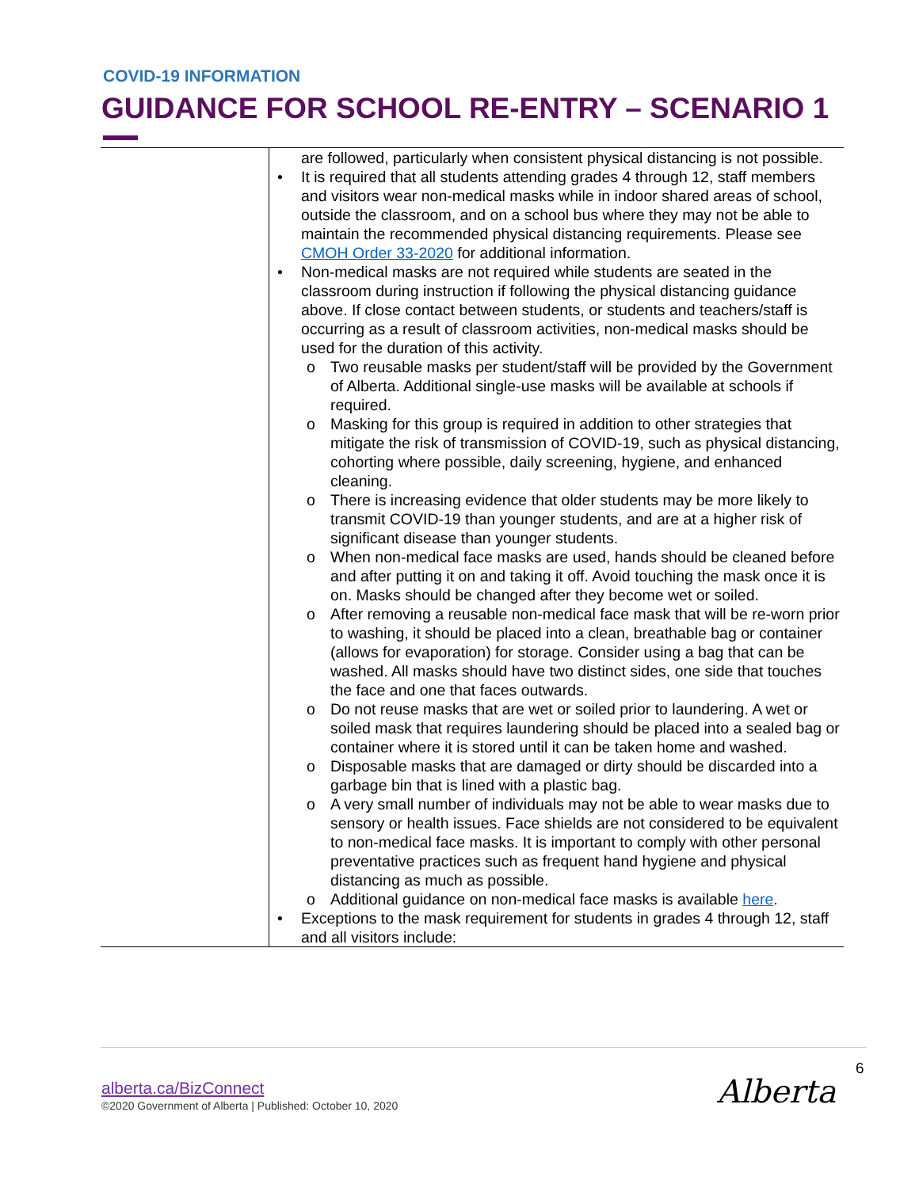COVID-19 INFORMATION
GUIDANCE FOR SCHOOL RE-ENTRY – SCENARIO 1
| | are followed, particularly when consistent physical distancing is not possible. • It is required that all students attending grades 4 through 12, staff members and visitors wear non-medical masks while in indoor shared areas of school, outside the classroom, and on a school bus where they may not be able to maintain the recommended physical distancing requirements. Please see CMOH Order 33-2020 for additional information. • Non-medical masks are not required while students are seated in the classroom during instruction if following the physical distancing guidance above. If close contact between students, or students and teachers/staff is occurring as a result of classroom activities, non-medical masks should be used for the duration of this activity. o Two reusable masks per student/staff will be provided by the Government of Alberta. Additional single-use masks will be available at schools if required. o Masking for this group is required in addition to other strategies that mitigate the risk of transmission of COVID-19, such as physical distancing, cohorting where possible, daily screening, hygiene, and enhanced cleaning. o There is increasing evidence that older students may be more likely to transmit COVID-19 than younger students, and are at a higher risk of significant disease than younger students. o When non-medical face masks are used, hands should be cleaned before and after putting it on and taking it off. Avoid touching the mask once it is on. Masks should be changed after they become wet or soiled. o After removing a reusable non-medical face mask that will be re-worn prior to washing, it should be placed into a clean, breathable bag or container (allows for evaporation) for storage. Consider using a bag that can be washed. All masks should have two distinct sides, one side that touches the face and one that faces outwards. o Do not reuse masks that are wet or soiled prior to laundering. A wet or soiled mask that requires laundering should be placed into a sealed bag or container where it is stored until it can be taken home and washed. o Disposable masks that are damaged or dirty should be discarded into a garbage bin that is lined with a plastic bag. o A very small number of individuals may not be able to wear masks due to sensory or health issues. Face shields are not considered to be equivalent to non-medical face masks. It is important to comply with other personal preventative practices such as frequent hand hygiene and physical distancing as much as possible. o Additional guidance on non-medical face masks is available here . • Exceptions to the mask requirement for students in grades 4 through 12, staff and all visitors include: |
alberta.ca/BizConnect
©2020 Government of Alberta | Published: October 10, 2020
6
Alberta